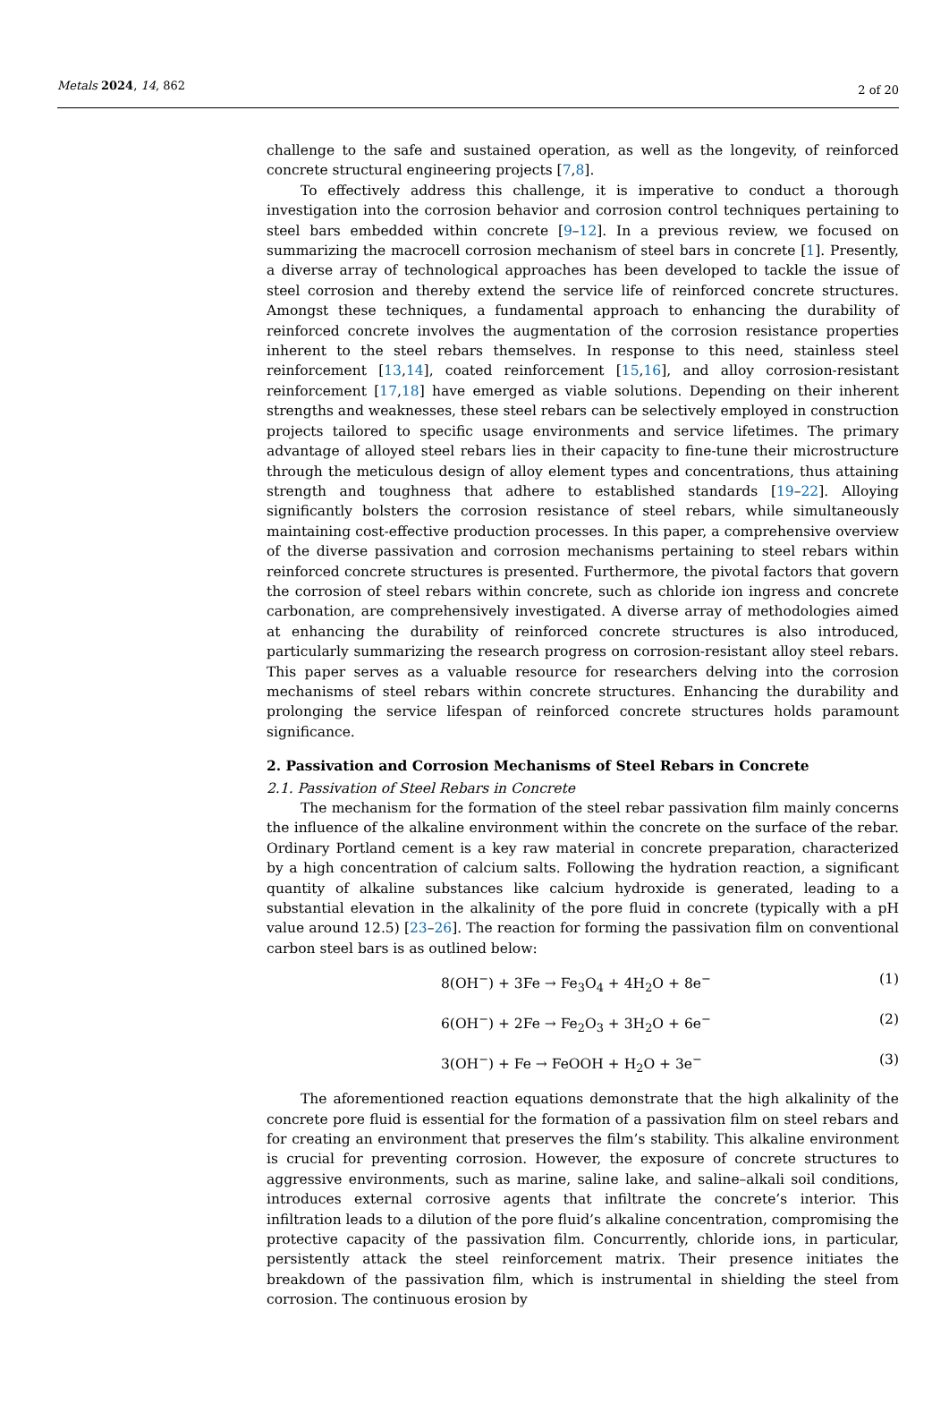Metals 2024, 14, 862 2 of 20
challenge to the safe and sustained operation, as well as the longevity, of reinforced concrete structural engineering projects [7,8].
To effectively address this challenge, it is imperative to conduct a thorough investigation into the corrosion behavior and corrosion control techniques pertaining to steel bars embedded within concrete [9–12]. In a previous review, we focused on summarizing the macrocell corrosion mechanism of steel bars in concrete [1]. Presently, a diverse array of technological approaches has been developed to tackle the issue of steel corrosion and thereby extend the service life of reinforced concrete structures. Amongst these techniques, a fundamental approach to enhancing the durability of reinforced concrete involves the augmentation of the corrosion resistance properties inherent to the steel rebars themselves. In response to this need, stainless steel reinforcement [13,14], coated reinforcement [15,16], and alloy corrosion-resistant reinforcement [17,18] have emerged as viable solutions. Depending on their inherent strengths and weaknesses, these steel rebars can be selectively employed in construction projects tailored to specific usage environments and service lifetimes. The primary advantage of alloyed steel rebars lies in their capacity to fine-tune their microstructure through the meticulous design of alloy element types and concentrations, thus attaining strength and toughness that adhere to established standards [19–22]. Alloying significantly bolsters the corrosion resistance of steel rebars, while simultaneously maintaining cost-effective production processes. In this paper, a comprehensive overview of the diverse passivation and corrosion mechanisms pertaining to steel rebars within reinforced concrete structures is presented. Furthermore, the pivotal factors that govern the corrosion of steel rebars within concrete, such as chloride ion ingress and concrete carbonation, are comprehensively investigated. A diverse array of methodologies aimed at enhancing the durability of reinforced concrete structures is also introduced, particularly summarizing the research progress on corrosion-resistant alloy steel rebars. This paper serves as a valuable resource for researchers delving into the corrosion mechanisms of steel rebars within concrete structures. Enhancing the durability and prolonging the service lifespan of reinforced concrete structures holds paramount significance.
2. Passivation and Corrosion Mechanisms of Steel Rebars in Concrete
2.1. Passivation of Steel Rebars in Concrete
The mechanism for the formation of the steel rebar passivation film mainly concerns the influence of the alkaline environment within the concrete on the surface of the rebar. Ordinary Portland cement is a key raw material in concrete preparation, characterized by a high concentration of calcium salts. Following the hydration reaction, a significant quantity of alkaline substances like calcium hydroxide is generated, leading to a substantial elevation in the alkalinity of the pore fluid in concrete (typically with a pH value around 12.5) [23–26]. The reaction for forming the passivation film on conventional carbon steel bars is as outlined below:
8(OH<sup>−</sup>) + 3Fe → Fe<sub>3</sub>O<sub>4</sub> + 4H<sub>2</sub>O + 8e<sup>−</sup> (1)
6(OH<sup>−</sup>) + 2Fe → Fe<sub>2</sub>O<sub>3</sub> + 3H<sub>2</sub>O + 6e<sup>−</sup> (2)
3(OH<sup>−</sup>) + Fe → FeOOH + H<sub>2</sub>O + 3e<sup>−</sup> (3)
The aforementioned reaction equations demonstrate that the high alkalinity of the concrete pore fluid is essential for the formation of a passivation film on steel rebars and for creating an environment that preserves the film’s stability. This alkaline environment is crucial for preventing corrosion. However, the exposure of concrete structures to aggressive environments, such as marine, saline lake, and saline–alkali soil conditions, introduces external corrosive agents that infiltrate the concrete’s interior. This infiltration leads to a dilution of the pore fluid’s alkaline concentration, compromising the protective capacity of the passivation film. Concurrently, chloride ions, in particular, persistently attack the steel reinforcement matrix. Their presence initiates the breakdown of the passivation film, which is instrumental in shielding the steel from corrosion. The continuous erosion by